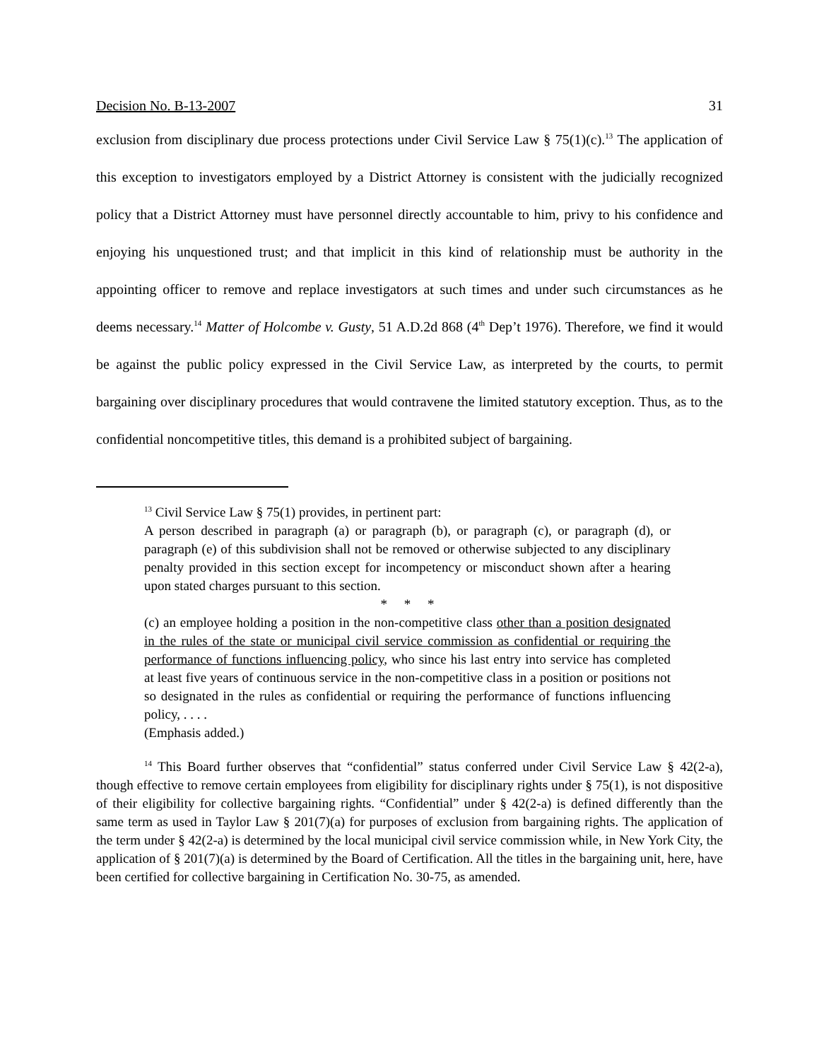Decision No. B-13-2007 31
exclusion from disciplinary due process protections under Civil Service Law § 75(1)(c).<sup>13</sup> The application of this exception to investigators employed by a District Attorney is consistent with the judicially recognized policy that a District Attorney must have personnel directly accountable to him, privy to his confidence and enjoying his unquestioned trust; and that implicit in this kind of relationship must be authority in the appointing officer to remove and replace investigators at such times and under such circumstances as he deems necessary.<sup>14</sup> Matter of Holcombe v. Gusty, 51 A.D.2d 868 (4<sup>th</sup> Dep’t 1976). Therefore, we find it would be against the public policy expressed in the Civil Service Law, as interpreted by the courts, to permit bargaining over disciplinary procedures that would contravene the limited statutory exception. Thus, as to the confidential noncompetitive titles, this demand is a prohibited subject of bargaining.
<sup>13</sup> Civil Service Law § 75(1) provides, in pertinent part:
A person described in paragraph (a) or paragraph (b), or paragraph (c), or paragraph (d), or paragraph (e) of this subdivision shall not be removed or otherwise subjected to any disciplinary penalty provided in this section except for incompetency or misconduct shown after a hearing upon stated charges pursuant to this section.
* * *
(c) an employee holding a position in the non-competitive class other than a position designated in the rules of the state or municipal civil service commission as confidential or requiring the performance of functions influencing policy, who since his last entry into service has completed at least five years of continuous service in the non-competitive class in a position or positions not so designated in the rules as confidential or requiring the performance of functions influencing policy, . . . .
(Emphasis added.)
<sup>14</sup> This Board further observes that “confidential” status conferred under Civil Service Law § 42(2-a), though effective to remove certain employees from eligibility for disciplinary rights under § 75(1), is not dispositive of their eligibility for collective bargaining rights. “Confidential” under § 42(2-a) is defined differently than the same term as used in Taylor Law § 201(7)(a) for purposes of exclusion from bargaining rights. The application of the term under § 42(2-a) is determined by the local municipal civil service commission while, in New York City, the application of § 201(7)(a) is determined by the Board of Certification. All the titles in the bargaining unit, here, have been certified for collective bargaining in Certification No. 30-75, as amended.